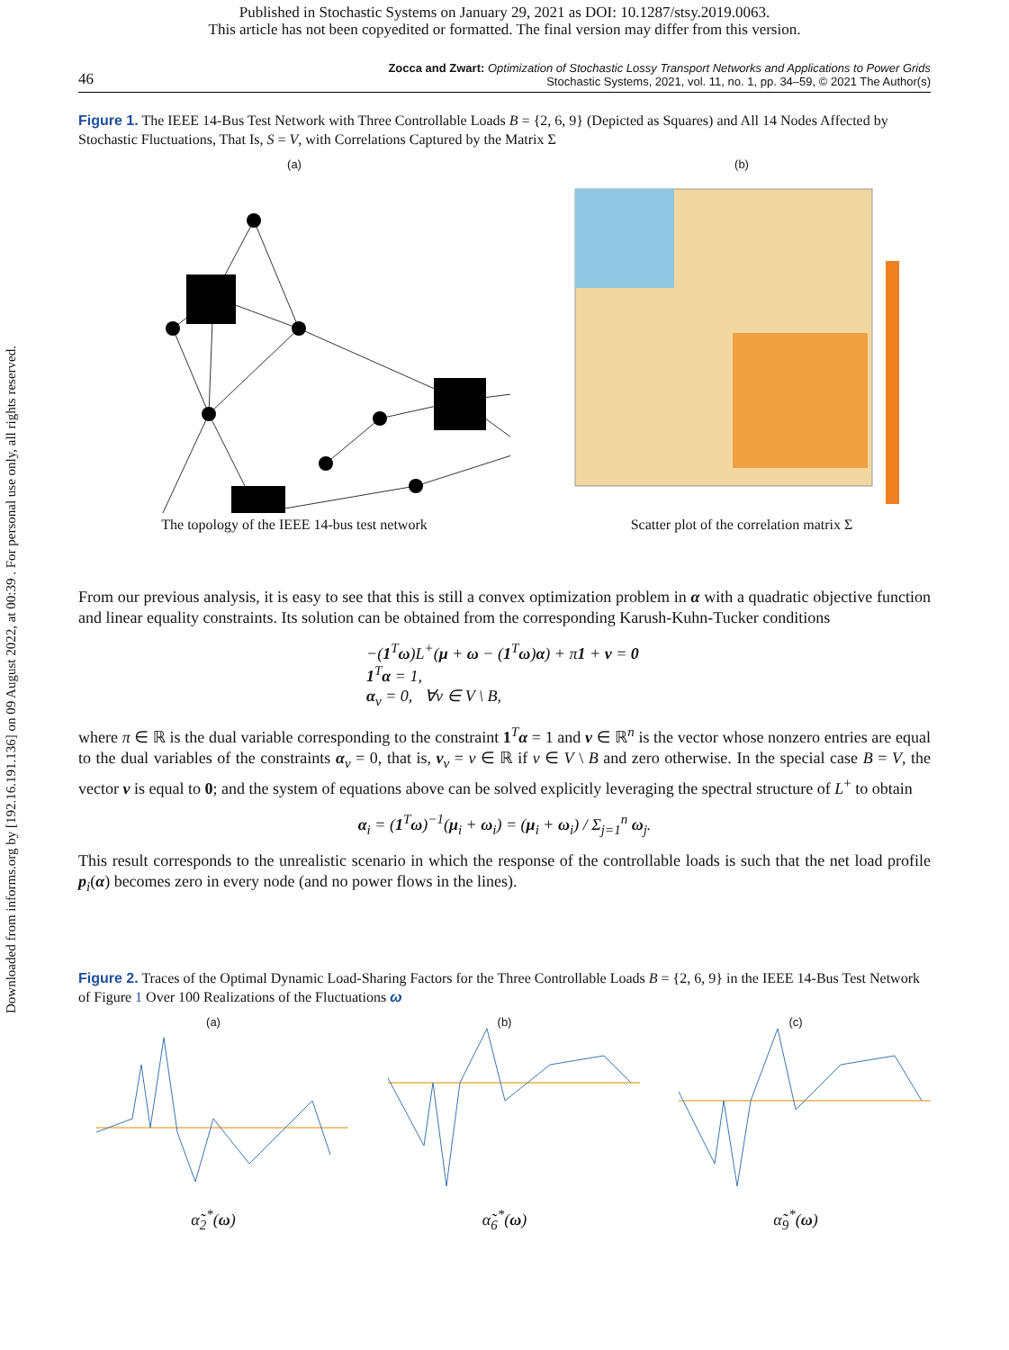Downloaded from informs.org by [192.16.191.136] on 09 August 2022, at 00:39 . For personal use only, all rights reserved.
Published in Stochastic Systems on January 29, 2021 as DOI: 10.1287/stsy.2019.0063.
This article has not been copyedited or formatted. The final version may differ from this version.
46 Zocca and Zwart: Optimization of Stochastic Lossy Transport Networks and Applications to Power Grids
Stochastic Systems, 2021, vol. 11, no. 1, pp. 34–59, © 2021 The Author(s)
Figure 1. The IEEE 14-Bus Test Network with Three Controllable Loads B = {2, 6, 9} (Depicted as Squares) and All 14 Nodes Affected by Stochastic Fluctuations, That Is, S = V, with Correlations Captured by the Matrix Σ
(a)
The topology of the IEEE 14-bus test network
(b)
Scatter plot of the correlation matrix Σ
From our previous analysis, it is easy to see that this is still a convex optimization problem in α with a quadratic objective function and linear equality constraints. Its solution can be obtained from the corresponding Karush-Kuhn-Tucker conditions
−(1<sup>T</sup>ω)L<sup>+</sup>(μ + ω − (1<sup>T</sup>ω)α) + π1 + ν = 0
1<sup>T</sup>α = 1,
α<sub>v</sub> = 0, ∀v ∈ V \ B,
where π ∈ ℝ is the dual variable corresponding to the constraint 1<sup>T</sup>α = 1 and ν ∈ ℝ<sup>n</sup> is the vector whose nonzero entries are equal to the dual variables of the constraints α<sub>v</sub> = 0, that is, ν<sub>v</sub> = ν ∈ ℝ if v ∈ V \ B and zero otherwise. In the special case B = V, the vector ν is equal to 0; and the system of equations above can be solved explicitly leveraging the spectral structure of L<sup>+</sup> to obtain
α<sub>i</sub> = (1<sup>T</sup>ω)<sup>−1</sup>(μ<sub>i</sub> + ω<sub>i</sub>) = (μ<sub>i</sub> + ω<sub>i</sub>) / Σ<sub>j=1</sub><sup>n</sup> ω<sub>j</sub>.
This result corresponds to the unrealistic scenario in which the response of the controllable loads is such that the net load profile p<sub>i</sub>(α) becomes zero in every node (and no power flows in the lines).
Figure 2. Traces of the Optimal Dynamic Load-Sharing Factors for the Three Controllable Loads B = {2, 6, 9} in the IEEE 14-Bus Test Network of Figure 1 Over 100 Realizations of the Fluctuations ω
(a)
α̃<sub>2</sub><sup>*</sup>(ω)
(b)
α̃<sub>6</sub><sup>*</sup>(ω)
(c)
α̃<sub>9</sub><sup>*</sup>(ω)